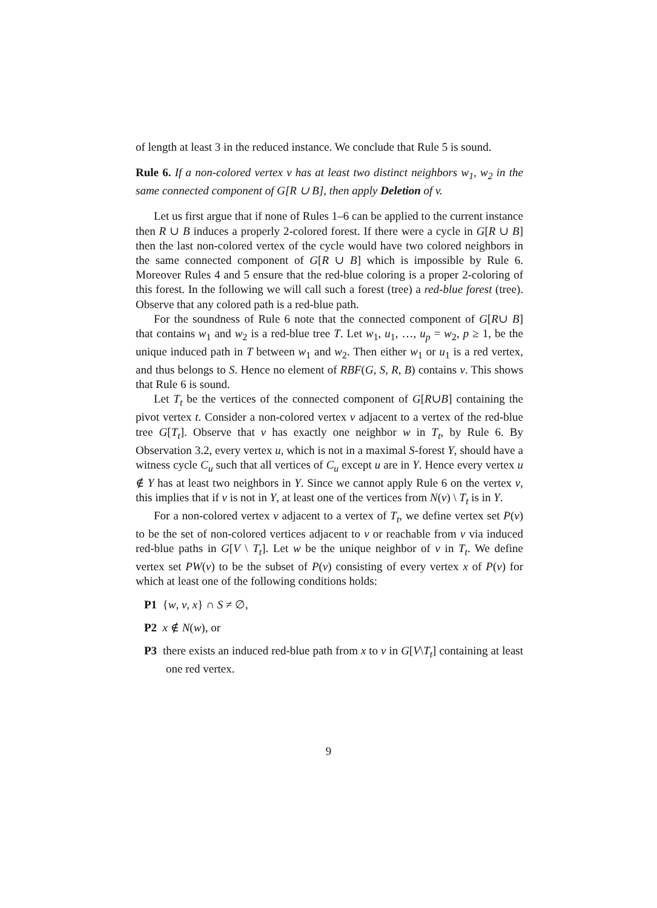of length at least 3 in the reduced instance. We conclude that Rule 5 is sound.
Rule 6. If a non-colored vertex v has at least two distinct neighbors w<sub>1</sub>, w<sub>2</sub> in the same connected component of G[R ∪ B], then apply Deletion of v.
Let us first argue that if none of Rules 1–6 can be applied to the current instance then R ∪ B induces a properly 2-colored forest. If there were a cycle in G[R ∪ B] then the last non-colored vertex of the cycle would have two colored neighbors in the same connected component of G[R ∪ B] which is impossible by Rule 6. Moreover Rules 4 and 5 ensure that the red-blue coloring is a proper 2-coloring of this forest. In the following we will call such a forest (tree) a red-blue forest (tree). Observe that any colored path is a red-blue path.
For the soundness of Rule 6 note that the connected component of G[R∪ B] that contains w<sub>1</sub> and w<sub>2</sub> is a red-blue tree T. Let w<sub>1</sub>, u<sub>1</sub>, …, u<sub>p</sub> = w<sub>2</sub>, p ≥ 1, be the unique induced path in T between w<sub>1</sub> and w<sub>2</sub>. Then either w<sub>1</sub> or u<sub>1</sub> is a red vertex, and thus belongs to S. Hence no element of RBF(G, S, R, B) contains v. This shows that Rule 6 is sound.
Let T<sub>t</sub> be the vertices of the connected component of G[R∪B] containing the pivot vertex t. Consider a non-colored vertex v adjacent to a vertex of the red-blue tree G[T<sub>t</sub>]. Observe that v has exactly one neighbor w in T<sub>t</sub>, by Rule 6. By Observation 3.2, every vertex u, which is not in a maximal S-forest Y, should have a witness cycle C<sub>u</sub> such that all vertices of C<sub>u</sub> except u are in Y. Hence every vertex u ∉ Y has at least two neighbors in Y. Since we cannot apply Rule 6 on the vertex v, this implies that if v is not in Y, at least one of the vertices from N(v) \ T<sub>t</sub> is in Y.
For a non-colored vertex v adjacent to a vertex of T<sub>t</sub>, we define vertex set P(v) to be the set of non-colored vertices adjacent to v or reachable from v via induced red-blue paths in G[V \ T<sub>t</sub>]. Let w be the unique neighbor of v in T<sub>t</sub>. We define vertex set PW(v) to be the subset of P(v) consisting of every vertex x of P(v) for which at least one of the following conditions holds:
P1 {w, v, x} ∩ S ≠ ∅,
P2 x ∉ N(w), or
P3 there exists an induced red-blue path from x to v in G[V\T<sub>t</sub>] containing at least one red vertex.
9